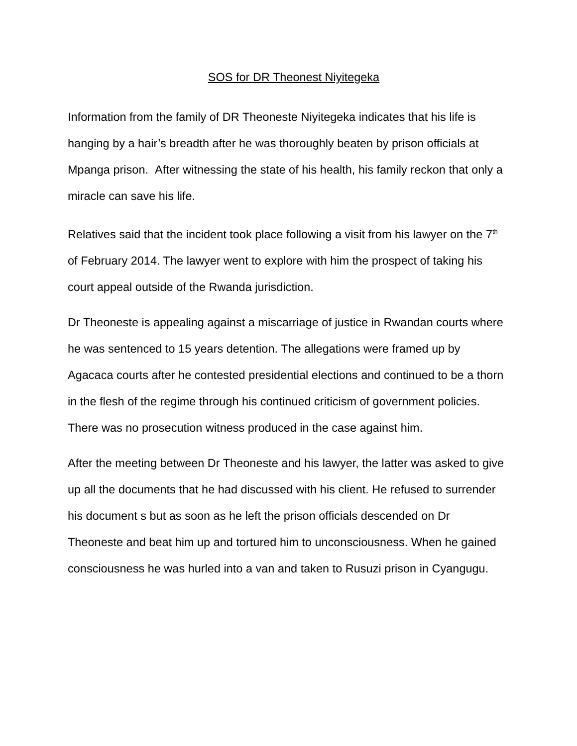SOS for DR Theonest Niyitegeka
Information from the family of DR Theoneste Niyitegeka indicates that his life is hanging by a hair’s breadth after he was thoroughly beaten by prison officials at Mpanga prison. After witnessing the state of his health, his family reckon that only a miracle can save his life.
Relatives said that the incident took place following a visit from his lawyer on the 7<sup>th</sup> of February 2014. The lawyer went to explore with him the prospect of taking his court appeal outside of the Rwanda jurisdiction.
Dr Theoneste is appealing against a miscarriage of justice in Rwandan courts where he was sentenced to 15 years detention. The allegations were framed up by Agacaca courts after he contested presidential elections and continued to be a thorn in the flesh of the regime through his continued criticism of government policies. There was no prosecution witness produced in the case against him.
After the meeting between Dr Theoneste and his lawyer, the latter was asked to give up all the documents that he had discussed with his client. He refused to surrender his document s but as soon as he left the prison officials descended on Dr Theoneste and beat him up and tortured him to unconsciousness. When he gained consciousness he was hurled into a van and taken to Rusuzi prison in Cyangugu.